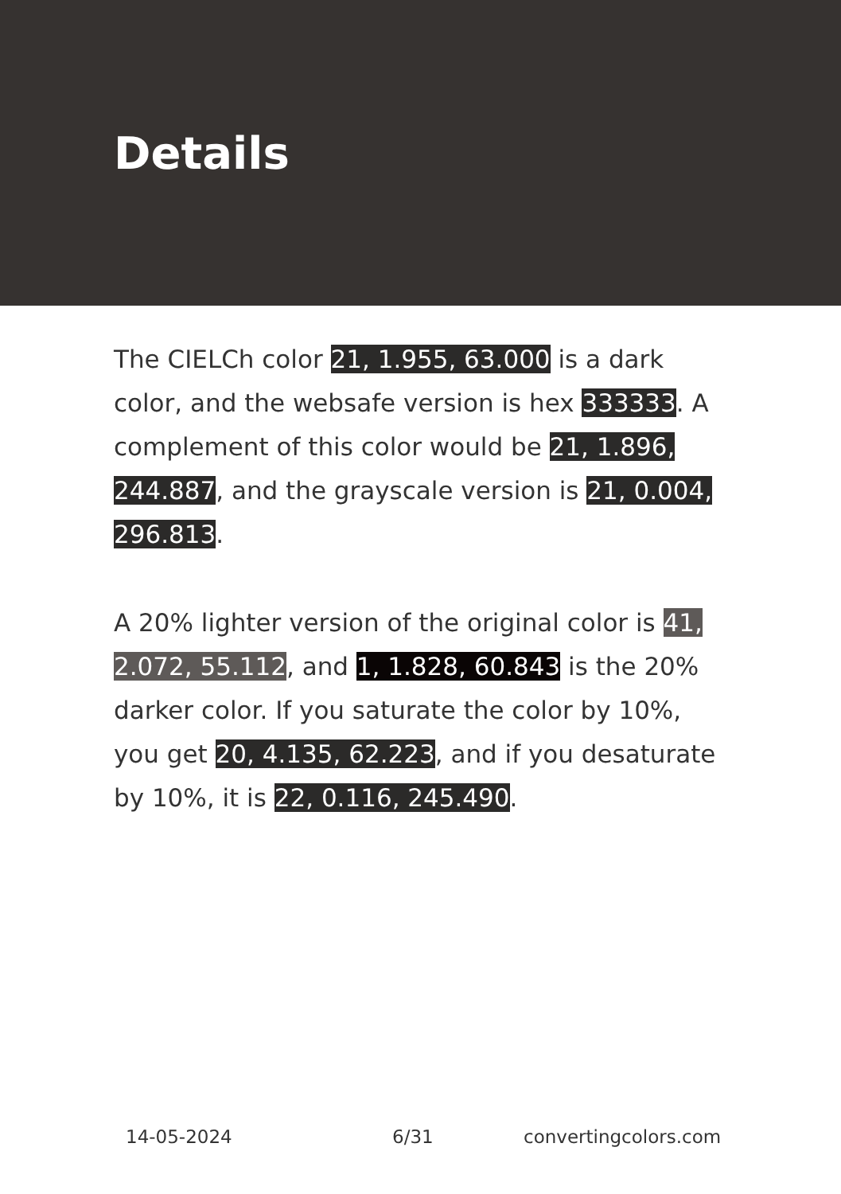Details
The CIELCh color 21, 1.955, 63.000 is a dark color, and the websafe version is hex 333333. A complement of this color would be 21, 1.896, 244.887, and the grayscale version is 21, 0.004, 296.813.
A 20% lighter version of the original color is 41, 2.072, 55.112, and 1, 1.828, 60.843 is the 20% darker color. If you saturate the color by 10%, you get 20, 4.135, 62.223, and if you desaturate by 10%, it is 22, 0.116, 245.490.
14-05-2024 6/31 convertingcolors.com